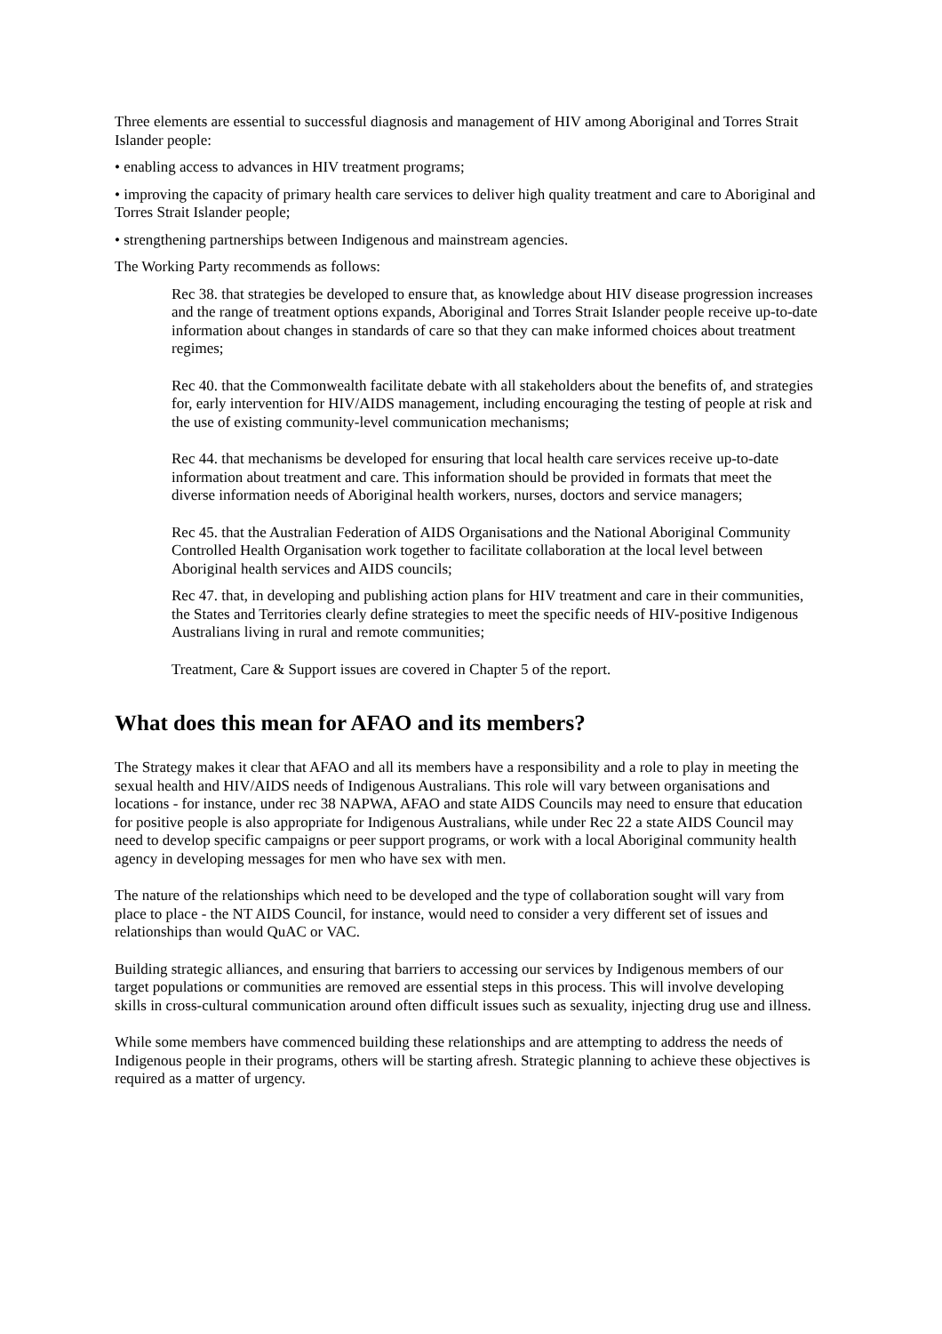Three elements are essential to successful diagnosis and management of HIV among Aboriginal and Torres Strait Islander people:
• enabling access to advances in HIV treatment programs;
• improving the capacity of primary health care services to deliver high quality treatment and care to Aboriginal and Torres Strait Islander people;
• strengthening partnerships between Indigenous and mainstream agencies.
The Working Party recommends as follows:
Rec 38. that strategies be developed to ensure that, as knowledge about HIV disease progression increases and the range of treatment options expands, Aboriginal and Torres Strait Islander people receive up-to-date information about changes in standards of care so that they can make informed choices about treatment regimes;
Rec 40. that the Commonwealth facilitate debate with all stakeholders about the benefits of, and strategies for, early intervention for HIV/AIDS management, including encouraging the testing of people at risk and the use of existing community-level communication mechanisms;
Rec 44. that mechanisms be developed for ensuring that local health care services receive up-to-date information about treatment and care. This information should be provided in formats that meet the diverse information needs of Aboriginal health workers, nurses, doctors and service managers;
Rec 45. that the Australian Federation of AIDS Organisations and the National Aboriginal Community Controlled Health Organisation work together to facilitate collaboration at the local level between Aboriginal health services and AIDS councils;
Rec 47. that, in developing and publishing action plans for HIV treatment and care in their communities, the States and Territories clearly define strategies to meet the specific needs of HIV-positive Indigenous Australians living in rural and remote communities;
Treatment, Care & Support issues are covered in Chapter 5 of the report.
What does this mean for AFAO and its members?
The Strategy makes it clear that AFAO and all its members have a responsibility and a role to play in meeting the sexual health and HIV/AIDS needs of Indigenous Australians. This role will vary between organisations and locations - for instance, under rec 38 NAPWA, AFAO and state AIDS Councils may need to ensure that education for positive people is also appropriate for Indigenous Australians, while under Rec 22 a state AIDS Council may need to develop specific campaigns or peer support programs, or work with a local Aboriginal community health agency in developing messages for men who have sex with men.
The nature of the relationships which need to be developed and the type of collaboration sought will vary from place to place - the NT AIDS Council, for instance, would need to consider a very different set of issues and relationships than would QuAC or VAC.
Building strategic alliances, and ensuring that barriers to accessing our services by Indigenous members of our target populations or communities are removed are essential steps in this process. This will involve developing skills in cross-cultural communication around often difficult issues such as sexuality, injecting drug use and illness.
While some members have commenced building these relationships and are attempting to address the needs of Indigenous people in their programs, others will be starting afresh. Strategic planning to achieve these objectives is required as a matter of urgency.